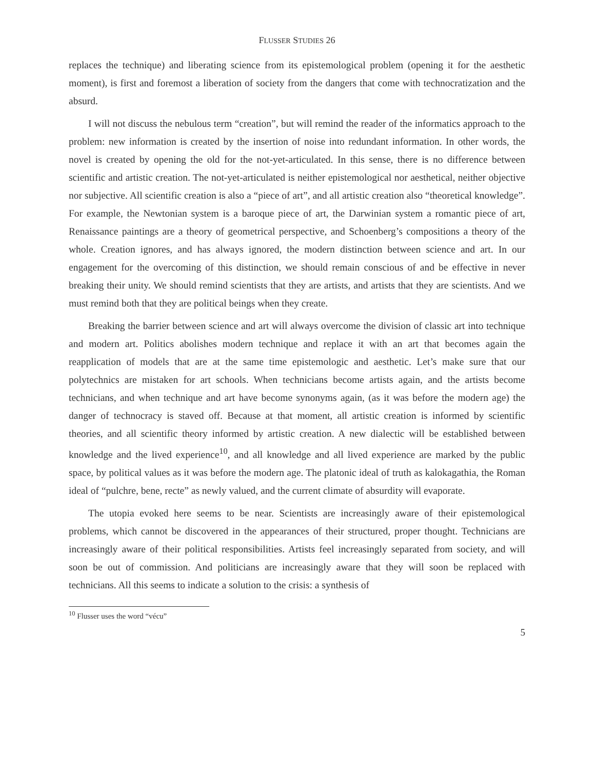FLUSSER STUDIES 26
replaces the technique) and liberating science from its epistemological problem (opening it for the aesthetic moment), is first and foremost a liberation of society from the dangers that come with technocratization and the absurd.
I will not discuss the nebulous term “creation”, but will remind the reader of the informatics approach to the problem: new information is created by the insertion of noise into redundant information. In other words, the novel is created by opening the old for the not-yet-articulated. In this sense, there is no difference between scientific and artistic creation. The not-yet-articulated is neither epistemological nor aesthetical, neither objective nor subjective. All scientific creation is also a “piece of art”, and all artistic creation also “theoretical knowledge”. For example, the Newtonian system is a baroque piece of art, the Darwinian system a romantic piece of art, Renaissance paintings are a theory of geometrical perspective, and Schoenberg’s compositions a theory of the whole. Creation ignores, and has always ignored, the modern distinction between science and art. In our engagement for the overcoming of this distinction, we should remain conscious of and be effective in never breaking their unity. We should remind scientists that they are artists, and artists that they are scientists. And we must remind both that they are political beings when they create.
Breaking the barrier between science and art will always overcome the division of classic art into technique and modern art. Politics abolishes modern technique and replace it with an art that becomes again the reapplication of models that are at the same time epistemologic and aesthetic. Let’s make sure that our polytechnics are mistaken for art schools. When technicians become artists again, and the artists become technicians, and when technique and art have become synonyms again, (as it was before the modern age) the danger of technocracy is staved off. Because at that moment, all artistic creation is informed by scientific theories, and all scientific theory informed by artistic creation. A new dialectic will be established between knowledge and the lived experience<sup>10</sup>, and all knowledge and all lived experience are marked by the public space, by political values as it was before the modern age. The platonic ideal of truth as kalokagathia, the Roman ideal of “pulchre, bene, recte” as newly valued, and the current climate of absurdity will evaporate.
The utopia evoked here seems to be near. Scientists are increasingly aware of their epistemological problems, which cannot be discovered in the appearances of their structured, proper thought. Technicians are increasingly aware of their political responsibilities. Artists feel increasingly separated from society, and will soon be out of commission. And politicians are increasingly aware that they will soon be replaced with technicians. All this seems to indicate a solution to the crisis: a synthesis of
<sup>10</sup> Flusser uses the word “vécu”
5